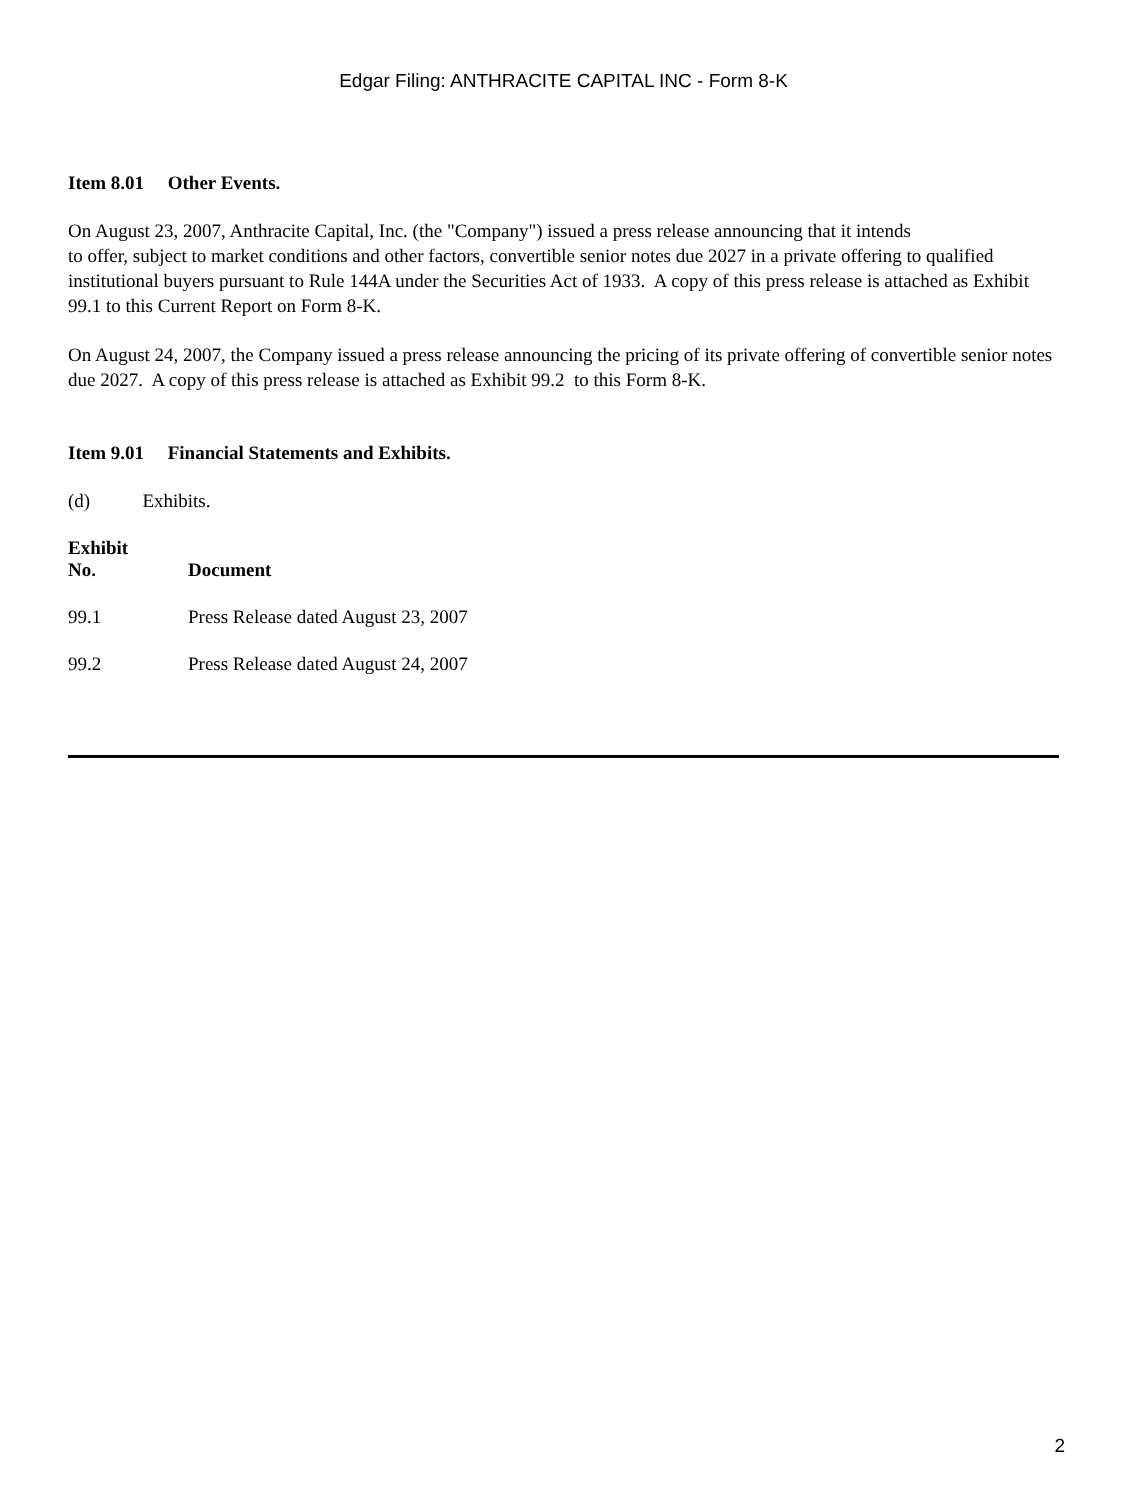Edgar Filing: ANTHRACITE CAPITAL INC - Form 8-K
Item 8.01 Other Events.
On August 23, 2007, Anthracite Capital, Inc. (the "Company") issued a press release announcing that it intends
to offer, subject to market conditions and other factors, convertible senior notes due 2027 in a private offering to qualified institutional buyers pursuant to Rule 144A under the Securities Act of 1933. A copy of this press release is attached as Exhibit 99.1 to this Current Report on Form 8-K.
On August 24, 2007, the Company issued a press release announcing the pricing of its private offering of convertible senior notes due 2027. A copy of this press release is attached as Exhibit 99.2 to this Form 8-K.
Item 9.01 Financial Statements and Exhibits.
(d) Exhibits.
| Exhibit No. | Document |
| --- | --- |
| 99.1 | Press Release dated August 23, 2007 |
| 99.2 | Press Release dated August 24, 2007 |
2